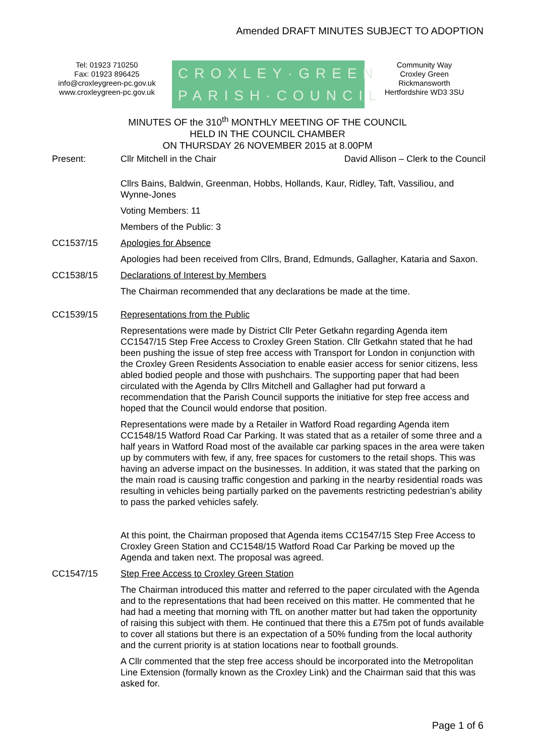Amended DRAFT MINUTES SUBJECT TO ADOPTION
Tel: 01923 710250
Fax: 01923 896425
info@croxleygreen-pc.gov.uk
www.croxleygreen-pc.gov.uk
CROXLEY·GREEN
PARISH·COUNCIL
Community Way
Croxley Green
Rickmansworth
Hertfordshire WD3 3SU
MINUTES OF the 310<sup>th</sup> MONTHLY MEETING OF THE COUNCIL
HELD IN THE COUNCIL CHAMBER
ON THURSDAY 26 NOVEMBER 2015 at 8.00PM
Present: Cllr Mitchell in the Chair David Allison – Clerk to the Council
Cllrs Bains, Baldwin, Greenman, Hobbs, Hollands, Kaur, Ridley, Taft, Vassiliou, and Wynne-Jones
Voting Members: 11
Members of the Public: 3
CC1537/15 Apologies for Absence
Apologies had been received from Cllrs, Brand, Edmunds, Gallagher, Kataria and Saxon.
CC1538/15 Declarations of Interest by Members
The Chairman recommended that any declarations be made at the time.
CC1539/15 Representations from the Public
Representations were made by District Cllr Peter Getkahn regarding Agenda item CC1547/15 Step Free Access to Croxley Green Station. Cllr Getkahn stated that he had been pushing the issue of step free access with Transport for London in conjunction with the Croxley Green Residents Association to enable easier access for senior citizens, less abled bodied people and those with pushchairs. The supporting paper that had been circulated with the Agenda by Cllrs Mitchell and Gallagher had put forward a recommendation that the Parish Council supports the initiative for step free access and hoped that the Council would endorse that position.
Representations were made by a Retailer in Watford Road regarding Agenda item CC1548/15 Watford Road Car Parking. It was stated that as a retailer of some three and a half years in Watford Road most of the available car parking spaces in the area were taken up by commuters with few, if any, free spaces for customers to the retail shops. This was having an adverse impact on the businesses. In addition, it was stated that the parking on the main road is causing traffic congestion and parking in the nearby residential roads was resulting in vehicles being partially parked on the pavements restricting pedestrian’s ability to pass the parked vehicles safely.
At this point, the Chairman proposed that Agenda items CC1547/15 Step Free Access to Croxley Green Station and CC1548/15 Watford Road Car Parking be moved up the Agenda and taken next. The proposal was agreed.
CC1547/15 Step Free Access to Croxley Green Station
The Chairman introduced this matter and referred to the paper circulated with the Agenda and to the representations that had been received on this matter. He commented that he had had a meeting that morning with TfL on another matter but had taken the opportunity of raising this subject with them. He continued that there this a £75m pot of funds available to cover all stations but there is an expectation of a 50% funding from the local authority and the current priority is at station locations near to football grounds.
A Cllr commented that the step free access should be incorporated into the Metropolitan Line Extension (formally known as the Croxley Link) and the Chairman said that this was asked for.
Page 1 of 6